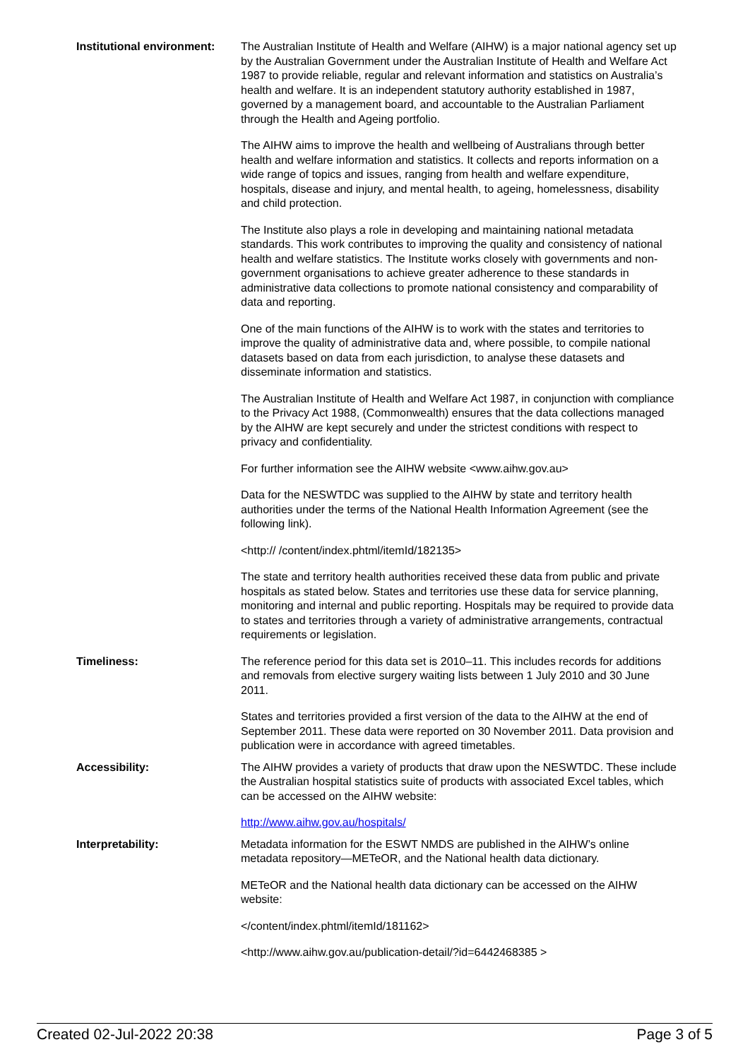Institutional environment:
The Australian Institute of Health and Welfare (AIHW) is a major national agency set up by the Australian Government under the Australian Institute of Health and Welfare Act 1987 to provide reliable, regular and relevant information and statistics on Australia’s health and welfare. It is an independent statutory authority established in 1987, governed by a management board, and accountable to the Australian Parliament through the Health and Ageing portfolio.
The AIHW aims to improve the health and wellbeing of Australians through better health and welfare information and statistics. It collects and reports information on a wide range of topics and issues, ranging from health and welfare expenditure, hospitals, disease and injury, and mental health, to ageing, homelessness, disability and child protection.
The Institute also plays a role in developing and maintaining national metadata standards. This work contributes to improving the quality and consistency of national health and welfare statistics. The Institute works closely with governments and non-government organisations to achieve greater adherence to these standards in administrative data collections to promote national consistency and comparability of data and reporting.
One of the main functions of the AIHW is to work with the states and territories to improve the quality of administrative data and, where possible, to compile national datasets based on data from each jurisdiction, to analyse these datasets and disseminate information and statistics.
The Australian Institute of Health and Welfare Act 1987, in conjunction with compliance to the Privacy Act 1988, (Commonwealth) ensures that the data collections managed by the AIHW are kept securely and under the strictest conditions with respect to privacy and confidentiality.
For further information see the AIHW website <www.aihw.gov.au>
Data for the NESWTDC was supplied to the AIHW by state and territory health authorities under the terms of the National Health Information Agreement (see the following link).
<http:// /content/index.phtml/itemId/182135>
The state and territory health authorities received these data from public and private hospitals as stated below. States and territories use these data for service planning, monitoring and internal and public reporting. Hospitals may be required to provide data to states and territories through a variety of administrative arrangements, contractual requirements or legislation.
Timeliness: The reference period for this data set is 2010–11. This includes records for additions and removals from elective surgery waiting lists between 1 July 2010 and 30 June 2011.
States and territories provided a first version of the data to the AIHW at the end of September 2011. These data were reported on 30 November 2011. Data provision and publication were in accordance with agreed timetables.
Accessibility: The AIHW provides a variety of products that draw upon the NESWTDC. These include the Australian hospital statistics suite of products with associated Excel tables, which can be accessed on the AIHW website:
http://www.aihw.gov.au/hospitals/
Interpretability: Metadata information for the ESWT NMDS are published in the AIHW’s online metadata repository—METeOR, and the National health data dictionary.
METeOR and the National health data dictionary can be accessed on the AIHW website:
</content/index.phtml/itemId/181162>
<http://www.aihw.gov.au/publication-detail/?id=6442468385 >
Created 02-Jul-2022 20:38 Page 3 of 5